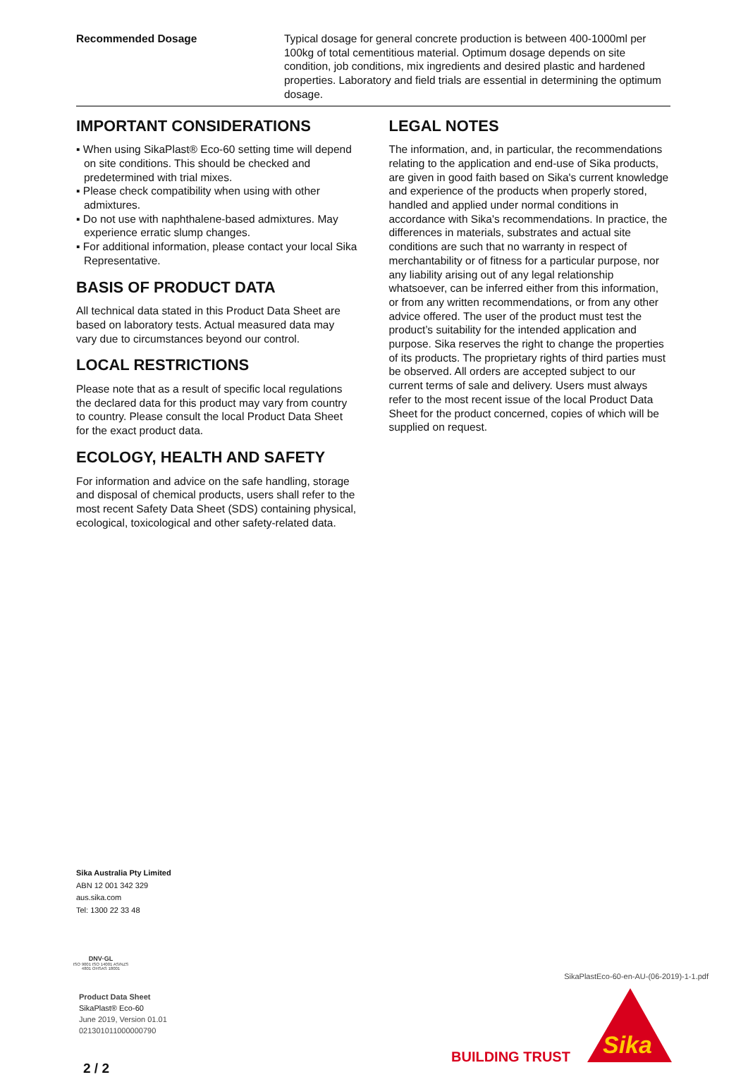Recommended Dosage Typical dosage for general concrete production is between 400-1000ml per 100kg of total cementitious material. Optimum dosage depends on site condition, job conditions, mix ingredients and desired plastic and hardened properties. Laboratory and field trials are essential in determining the optimum dosage.
IMPORTANT CONSIDERATIONS
▪ When using SikaPlast® Eco-60 setting time will depend on site conditions. This should be checked and predetermined with trial mixes.
▪ Please check compatibility when using with other admixtures.
▪ Do not use with naphthalene-based admixtures. May experience erratic slump changes.
▪ For additional information, please contact your local Sika Representative.
BASIS OF PRODUCT DATA
All technical data stated in this Product Data Sheet are based on laboratory tests. Actual measured data may vary due to circumstances beyond our control.
LOCAL RESTRICTIONS
Please note that as a result of specific local regulations the declared data for this product may vary from country to country. Please consult the local Product Data Sheet for the exact product data.
ECOLOGY, HEALTH AND SAFETY
For information and advice on the safe handling, storage and disposal of chemical products, users shall refer to the most recent Safety Data Sheet (SDS) containing physical, ecological, toxicological and other safety-related data.
LEGAL NOTES
The information, and, in particular, the recommendations relating to the application and end-use of Sika products, are given in good faith based on Sika's current knowledge and experience of the products when properly stored, handled and applied under normal conditions in accordance with Sika's recommendations. In practice, the differences in materials, substrates and actual site conditions are such that no warranty in respect of merchantability or of fitness for a particular purpose, nor any liability arising out of any legal relationship whatsoever, can be inferred either from this information, or from any written recommendations, or from any other advice offered. The user of the product must test the product’s suitability for the intended application and purpose. Sika reserves the right to change the properties of its products. The proprietary rights of third parties must be observed. All orders are accepted subject to our current terms of sale and delivery. Users must always refer to the most recent issue of the local Product Data Sheet for the product concerned, copies of which will be supplied on request.
Sika Australia Pty Limited
ABN 12 001 342 329
aus.sika.com
Tel: 1300 22 33 48
DNV·GL
ISO 9001 ISO 14001 AS/NZS 4801 OHSAS 18001
Product Data Sheet
SikaPlast® Eco-60
June 2019, Version 01.01
021301011000000790
SikaPlastEco-60-en-AU-(06-2019)-1-1.pdf
Sika
BUILDING TRUST
2 / 2